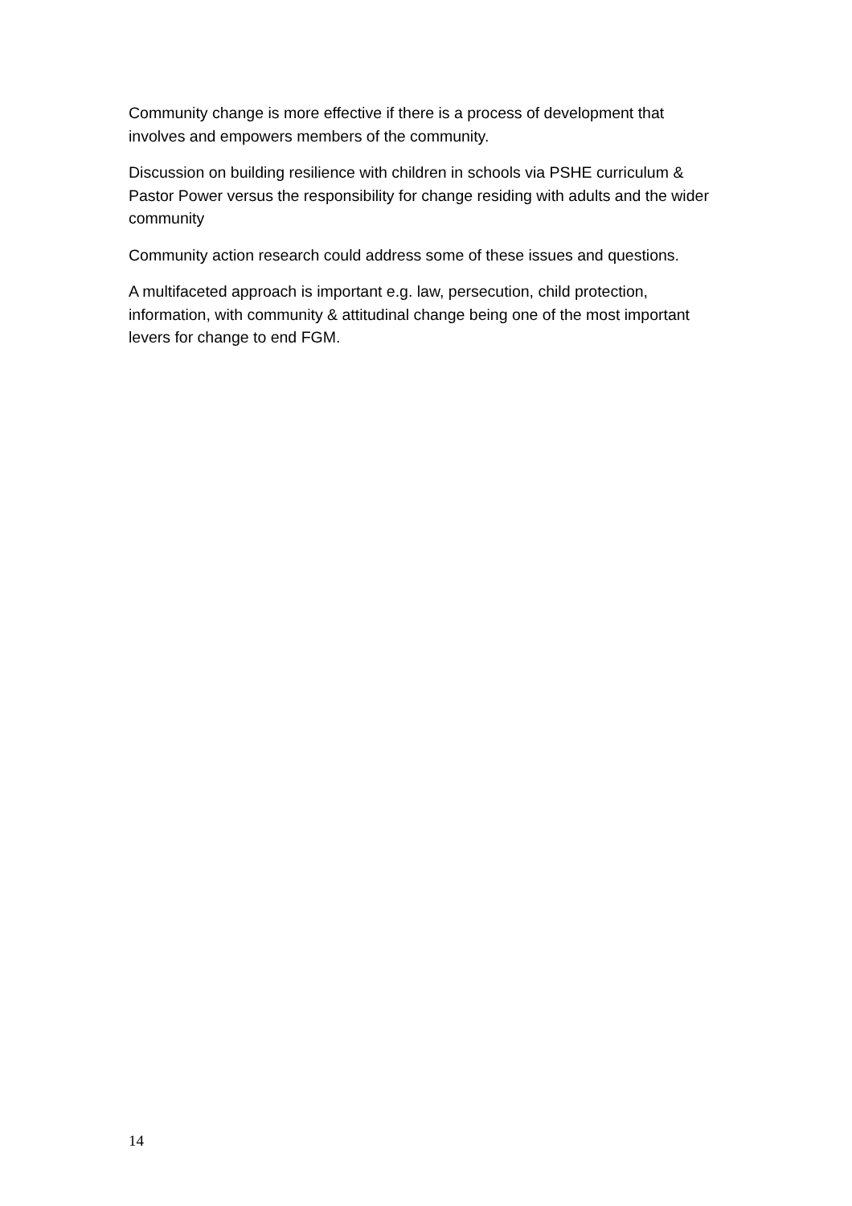Community change is more effective if there is a process of development that involves and empowers members of the community.
Discussion on building resilience with children in schools via PSHE curriculum & Pastor Power versus the responsibility for change residing with adults and the wider community
Community action research could address some of these issues and questions.
A multifaceted approach is important e.g. law, persecution, child protection, information, with community & attitudinal change being one of the most important levers for change to end FGM.
14